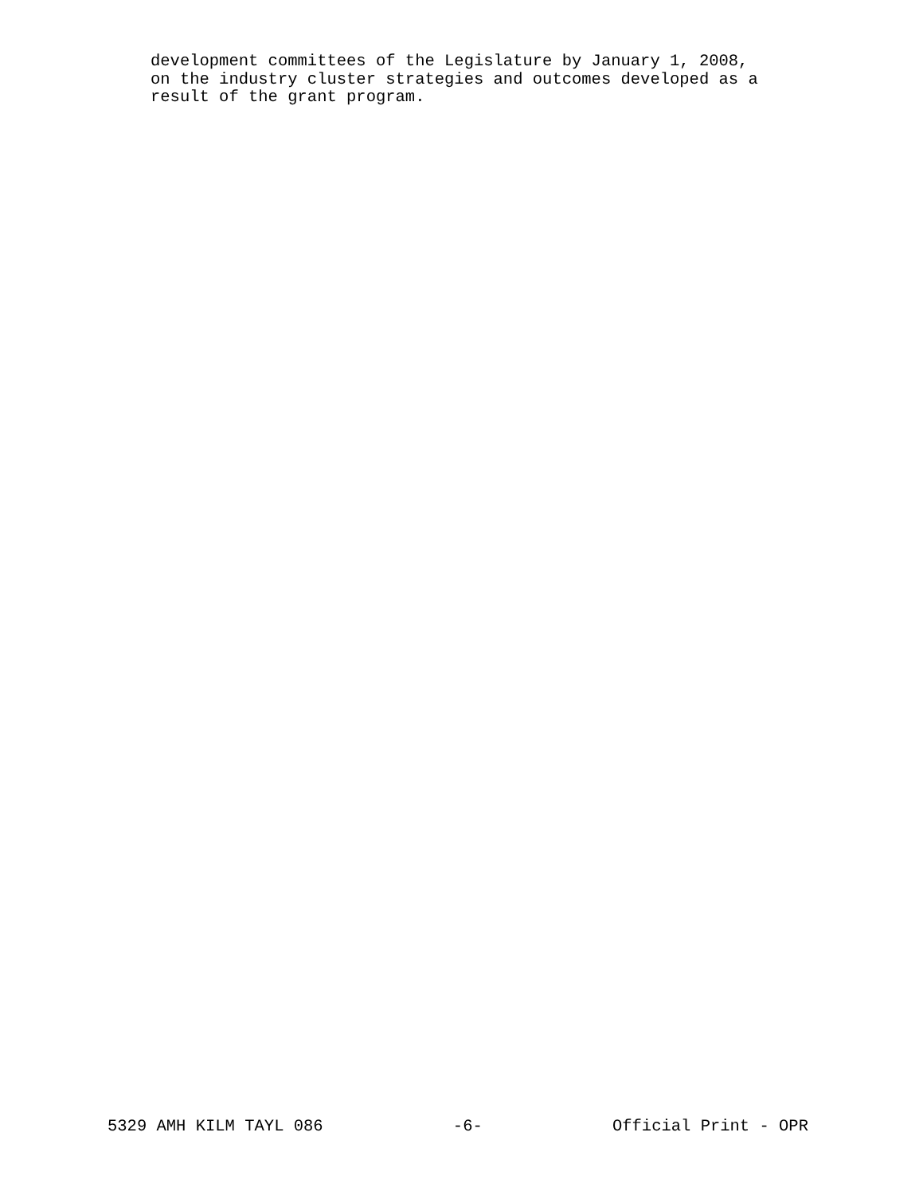development committees of the Legislature by January 1, 2008, on the industry cluster strategies and outcomes developed as a result of the grant program.
5329 AMH KILM TAYL 086 -6- Official Print - OPR